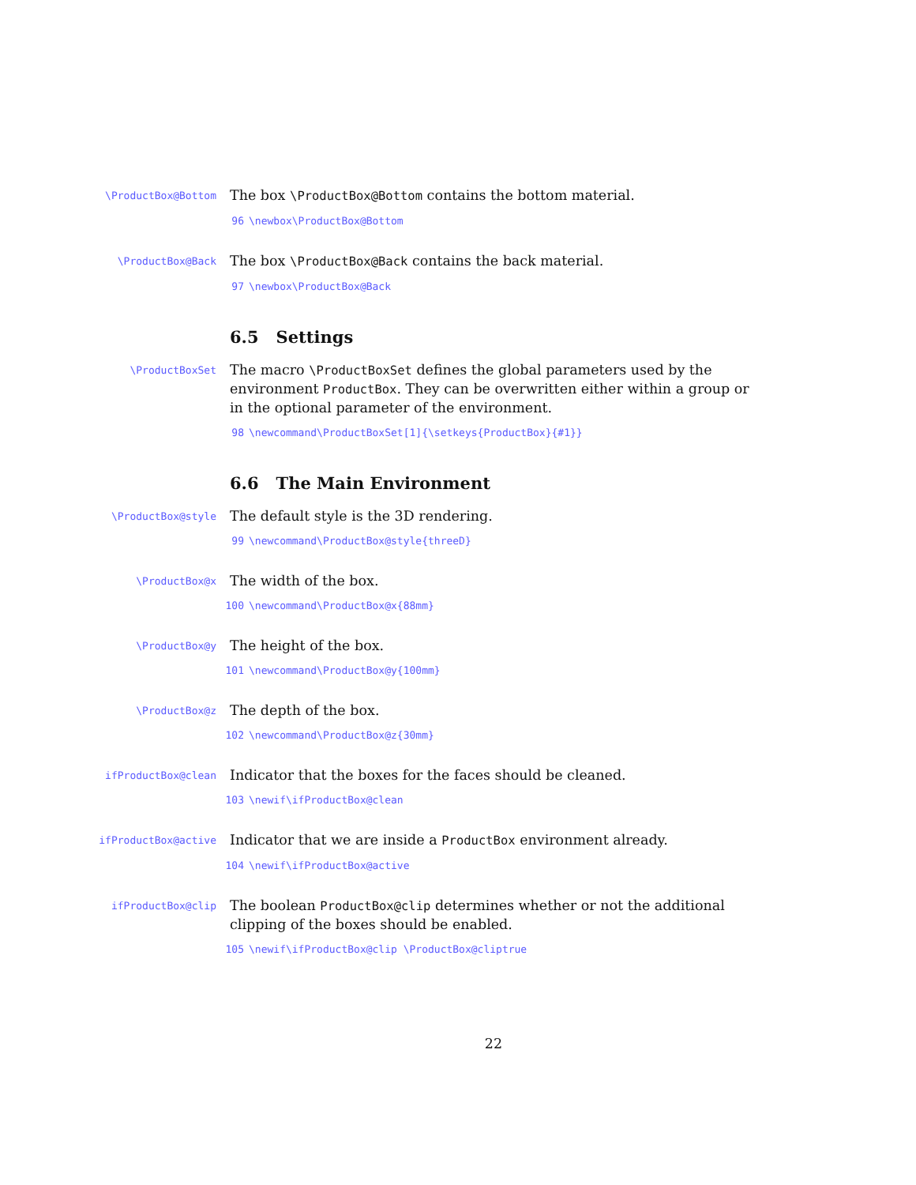\ProductBox@Bottom
The box \ProductBox@Bottom contains the bottom material.
96 \newbox\ProductBox@Bottom
\ProductBox@Back
The box \ProductBox@Back contains the back material.
97 \newbox\ProductBox@Back
6.5 Settings
\ProductBoxSet
The macro \ProductBoxSet defines the global parameters used by the environment ProductBox. They can be overwritten either within a group or in the optional parameter of the environment.
98 \newcommand\ProductBoxSet[1]{\setkeys{ProductBox}{#1}}
6.6 The Main Environment
\ProductBox@style
The default style is the 3D rendering.
99 \newcommand\ProductBox@style{threeD}
\ProductBox@x
The width of the box.
100 \newcommand\ProductBox@x{88mm}
\ProductBox@y
The height of the box.
101 \newcommand\ProductBox@y{100mm}
\ProductBox@z
The depth of the box.
102 \newcommand\ProductBox@z{30mm}
ifProductBox@clean
Indicator that the boxes for the faces should be cleaned.
103 \newif\ifProductBox@clean
ifProductBox@active
Indicator that we are inside a ProductBox environment already.
104 \newif\ifProductBox@active
ifProductBox@clip
The boolean ProductBox@clip determines whether or not the additional clipping of the boxes should be enabled.
105 \newif\ifProductBox@clip \ProductBox@cliptrue
22